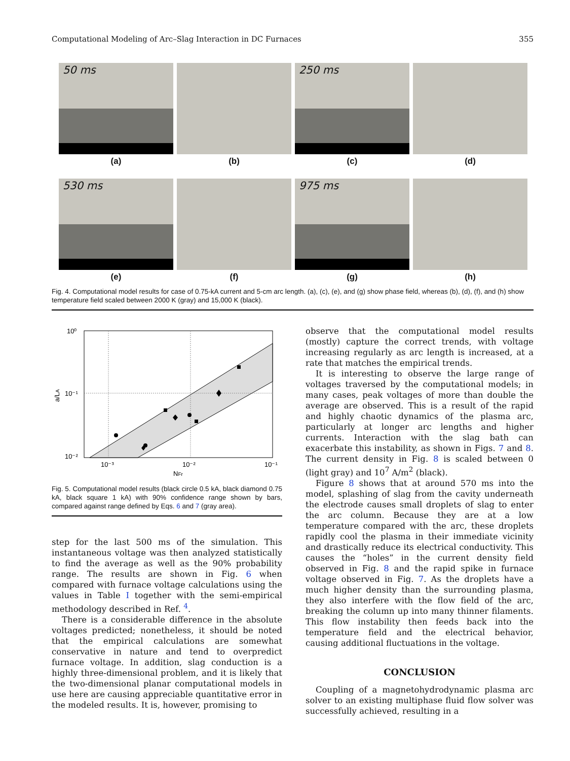Computational Modeling of Arc–Slag Interaction in DC Furnaces 355
50 ms
250 ms
(a)
(b)
(c)
(d)
530 ms
975 ms
(e)
(f)
(g)
(h)
Fig. 4. Computational model results for case of 0.75-kA current and 5-cm arc length. (a), (c), (e), and (g) show phase field, whereas (b), (d), (f), and (h) show temperature field scaled between 2000 K (gray) and 15,000 K (black).
10⁰
10⁻¹
10⁻²
10⁻³
10⁻²
10⁻¹
NFr
a/LA
Fig. 5. Computational model results (black circle 0.5 kA, black diamond 0.75 kA, black square 1 kA) with 90% confidence range shown by bars, compared against range defined by Eqs. 6 and 7 (gray area).
step for the last 500 ms of the simulation. This instantaneous voltage was then analyzed statistically to find the average as well as the 90% probability range. The results are shown in Fig. 6 when compared with furnace voltage calculations using the values in Table I together with the semi-empirical methodology described in Ref. <sup>4</sup>.
There is a considerable difference in the absolute voltages predicted; nonetheless, it should be noted that the empirical calculations are somewhat conservative in nature and tend to overpredict furnace voltage. In addition, slag conduction is a highly three-dimensional problem, and it is likely that the two-dimensional planar computational models in use here are causing appreciable quantitative error in the modeled results. It is, however, promising to
observe that the computational model results (mostly) capture the correct trends, with voltage increasing regularly as arc length is increased, at a rate that matches the empirical trends.
It is interesting to observe the large range of voltages traversed by the computational models; in many cases, peak voltages of more than double the average are observed. This is a result of the rapid and highly chaotic dynamics of the plasma arc, particularly at longer arc lengths and higher currents. Interaction with the slag bath can exacerbate this instability, as shown in Figs. 7 and 8. The current density in Fig. 8 is scaled between 0 (light gray) and 10<sup>7</sup> A/m<sup>2</sup> (black).
Figure 8 shows that at around 570 ms into the model, splashing of slag from the cavity underneath the electrode causes small droplets of slag to enter the arc column. Because they are at a low temperature compared with the arc, these droplets rapidly cool the plasma in their immediate vicinity and drastically reduce its electrical conductivity. This causes the “holes” in the current density field observed in Fig. 8 and the rapid spike in furnace voltage observed in Fig. 7. As the droplets have a much higher density than the surrounding plasma, they also interfere with the flow field of the arc, breaking the column up into many thinner filaments. This flow instability then feeds back into the temperature field and the electrical behavior, causing additional fluctuations in the voltage.
CONCLUSION
Coupling of a magnetohydrodynamic plasma arc solver to an existing multiphase fluid flow solver was successfully achieved, resulting in a